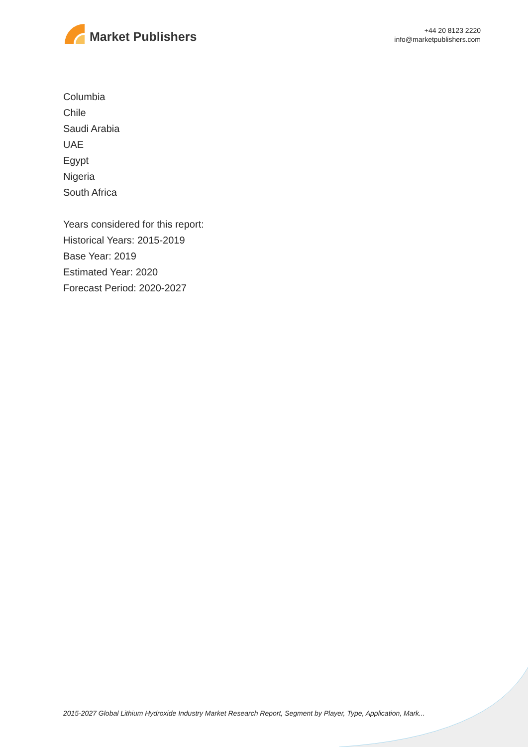Market Publishers
+44 20 8123 2220
info@marketpublishers.com
Columbia
Chile
Saudi Arabia
UAE
Egypt
Nigeria
South Africa
Years considered for this report:
Historical Years: 2015-2019
Base Year: 2019
Estimated Year: 2020
Forecast Period: 2020-2027
2015-2027 Global Lithium Hydroxide Industry Market Research Report, Segment by Player, Type, Application, Mark...